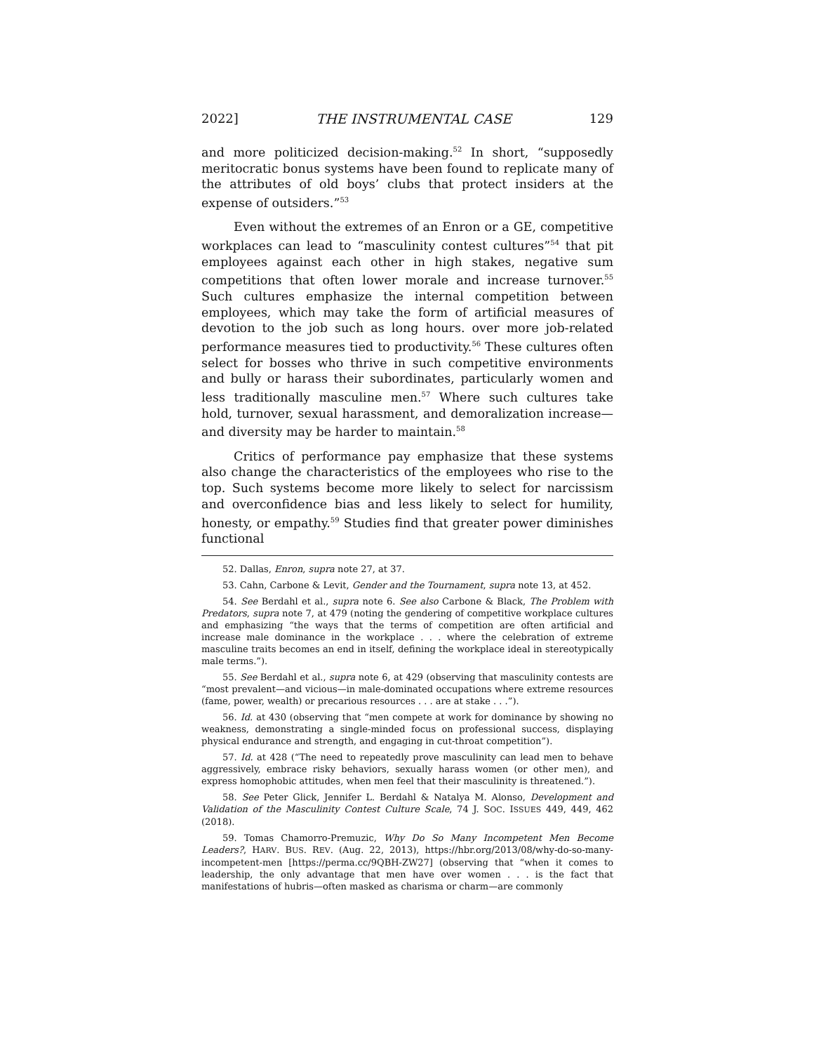2022] THE INSTRUMENTAL CASE 129
and more politicized decision-making.<sup>52</sup> In short, “supposedly meritocratic bonus systems have been found to replicate many of the attributes of old boys’ clubs that protect insiders at the expense of outsiders.”<sup>53</sup>
Even without the extremes of an Enron or a GE, competitive workplaces can lead to “masculinity contest cultures”<sup>54</sup> that pit employees against each other in high stakes, negative sum competitions that often lower morale and increase turnover.<sup>55</sup> Such cultures emphasize the internal competition between employees, which may take the form of artificial measures of devotion to the job such as long hours. over more job-related performance measures tied to productivity.<sup>56</sup> These cultures often select for bosses who thrive in such competitive environments and bully or harass their subordinates, particularly women and less traditionally masculine men.<sup>57</sup> Where such cultures take hold, turnover, sexual harassment, and demoralization increase—and diversity may be harder to maintain.<sup>58</sup>
Critics of performance pay emphasize that these systems also change the characteristics of the employees who rise to the top. Such systems become more likely to select for narcissism and overconfidence bias and less likely to select for humility, honesty, or empathy.<sup>59</sup> Studies find that greater power diminishes functional
52. Dallas, Enron, supra note 27, at 37.
53. Cahn, Carbone & Levit, Gender and the Tournament, supra note 13, at 452.
54. See Berdahl et al., supra note 6. See also Carbone & Black, The Problem with Predators, supra note 7, at 479 (noting the gendering of competitive workplace cultures and emphasizing “the ways that the terms of competition are often artificial and increase male dominance in the workplace . . . where the celebration of extreme masculine traits becomes an end in itself, defining the workplace ideal in stereotypically male terms.”).
55. See Berdahl et al., supra note 6, at 429 (observing that masculinity contests are “most prevalent—and vicious—in male-dominated occupations where extreme resources (fame, power, wealth) or precarious resources . . . are at stake . . .”).
56. Id. at 430 (observing that “men compete at work for dominance by showing no weakness, demonstrating a single-minded focus on professional success, displaying physical endurance and strength, and engaging in cut-throat competition”).
57. Id. at 428 (“The need to repeatedly prove masculinity can lead men to behave aggressively, embrace risky behaviors, sexually harass women (or other men), and express homophobic attitudes, when men feel that their masculinity is threatened.”).
58. See Peter Glick, Jennifer L. Berdahl & Natalya M. Alonso, Development and Validation of the Masculinity Contest Culture Scale, 74 J. SOC. ISSUES 449, 449, 462 (2018).
59. Tomas Chamorro-Premuzic, Why Do So Many Incompetent Men Become Leaders?, HARV. BUS. REV. (Aug. 22, 2013), https://hbr.org/2013/08/why-do-so-many-incompetent-men [https://perma.cc/9QBH-ZW27] (observing that “when it comes to leadership, the only advantage that men have over women . . . is the fact that manifestations of hubris—often masked as charisma or charm—are commonly